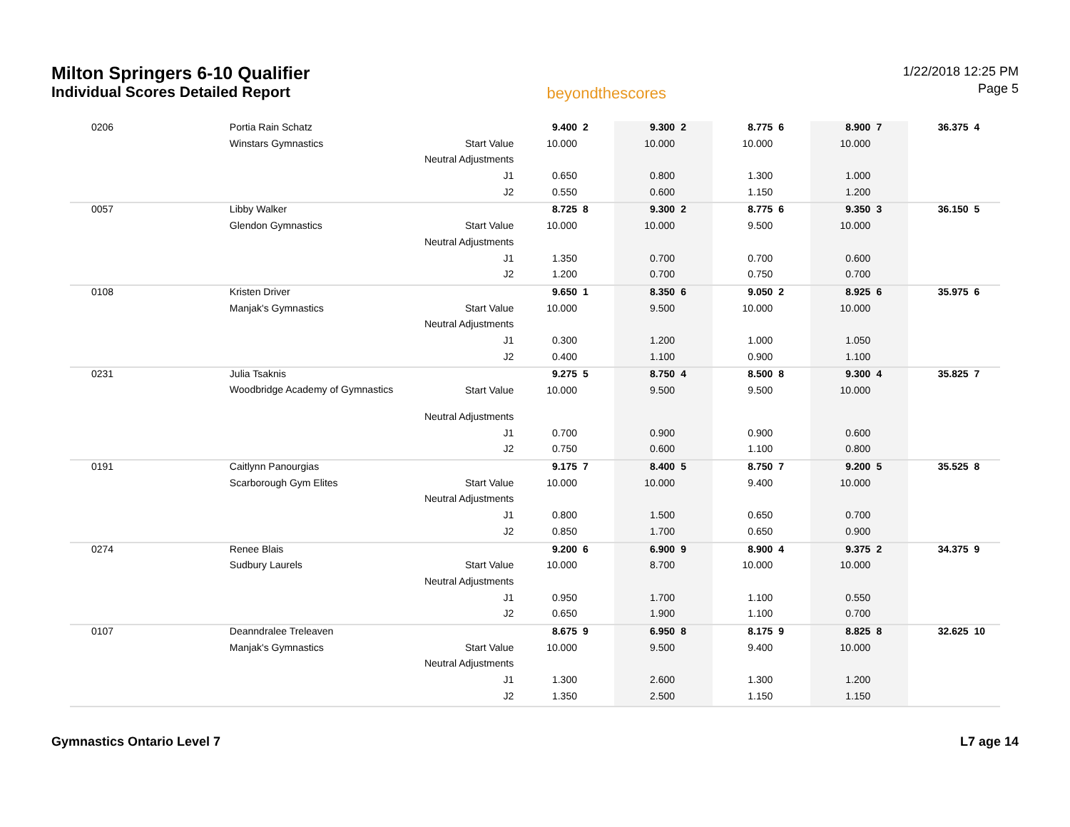Milton Springers 6-10 Qualifier
Individual Scores Detailed Report
beyondthescores
1/22/2018 12:25 PM
Page 5
| 0206 | Portia Rain Schatz | | 9.400 | 2 | 9.300 | 2 | 8.775 | 6 | 8.900 | 7 | 36.375 | 4 |
| | Winstars Gymnastics | Start Value | 10.000 | | 10.000 | | 10.000 | | 10.000 | | | |
| | | Neutral Adjustments | | | | | | | | | | |
| | | J1 | 0.650 | | 0.800 | | 1.300 | | 1.000 | | | |
| | | J2 | 0.550 | | 0.600 | | 1.150 | | 1.200 | | | |
| 0057 | Libby Walker | | 8.725 | 8 | 9.300 | 2 | 8.775 | 6 | 9.350 | 3 | 36.150 | 5 |
| | Glendon Gymnastics | Start Value | 10.000 | | 10.000 | | 9.500 | | 10.000 | | | |
| | | Neutral Adjustments | | | | | | | | | | |
| | | J1 | 1.350 | | 0.700 | | 0.700 | | 0.600 | | | |
| | | J2 | 1.200 | | 0.700 | | 0.750 | | 0.700 | | | |
| 0108 | Kristen Driver | | 9.650 | 1 | 8.350 | 6 | 9.050 | 2 | 8.925 | 6 | 35.975 | 6 |
| | Manjak's Gymnastics | Start Value | 10.000 | | 9.500 | | 10.000 | | 10.000 | | | |
| | | Neutral Adjustments | | | | | | | | | | |
| | | J1 | 0.300 | | 1.200 | | 1.000 | | 1.050 | | | |
| | | J2 | 0.400 | | 1.100 | | 0.900 | | 1.100 | | | |
| 0231 | Julia Tsaknis | | 9.275 | 5 | 8.750 | 4 | 8.500 | 8 | 9.300 | 4 | 35.825 | 7 |
| | Woodbridge Academy of Gymnastics | Start Value | 10.000 | | 9.500 | | 9.500 | | 10.000 | | | |
| | | Neutral Adjustments | | | | | | | | | | |
| | | J1 | 0.700 | | 0.900 | | 0.900 | | 0.600 | | | |
| | | J2 | 0.750 | | 0.600 | | 1.100 | | 0.800 | | | |
| 0191 | Caitlynn Panourgias | | 9.175 | 7 | 8.400 | 5 | 8.750 | 7 | 9.200 | 5 | 35.525 | 8 |
| | Scarborough Gym Elites | Start Value | 10.000 | | 10.000 | | 9.400 | | 10.000 | | | |
| | | Neutral Adjustments | | | | | | | | | | |
| | | J1 | 0.800 | | 1.500 | | 0.650 | | 0.700 | | | |
| | | J2 | 0.850 | | 1.700 | | 0.650 | | 0.900 | | | |
| 0274 | Renee Blais | | 9.200 | 6 | 6.900 | 9 | 8.900 | 4 | 9.375 | 2 | 34.375 | 9 |
| | Sudbury Laurels | Start Value | 10.000 | | 8.700 | | 10.000 | | 10.000 | | | |
| | | Neutral Adjustments | | | | | | | | | | |
| | | J1 | 0.950 | | 1.700 | | 1.100 | | 0.550 | | | |
| | | J2 | 0.650 | | 1.900 | | 1.100 | | 0.700 | | | |
| 0107 | Deanndralee Treleaven | | 8.675 | 9 | 6.950 | 8 | 8.175 | 9 | 8.825 | 8 | 32.625 | 10 |
| | Manjak's Gymnastics | Start Value | 10.000 | | 9.500 | | 9.400 | | 10.000 | | | |
| | | Neutral Adjustments | | | | | | | | | | |
| | | J1 | 1.300 | | 2.600 | | 1.300 | | 1.200 | | | |
| | | J2 | 1.350 | | 2.500 | | 1.150 | | 1.150 | | | |
Gymnastics Ontario Level 7 L7 age 14